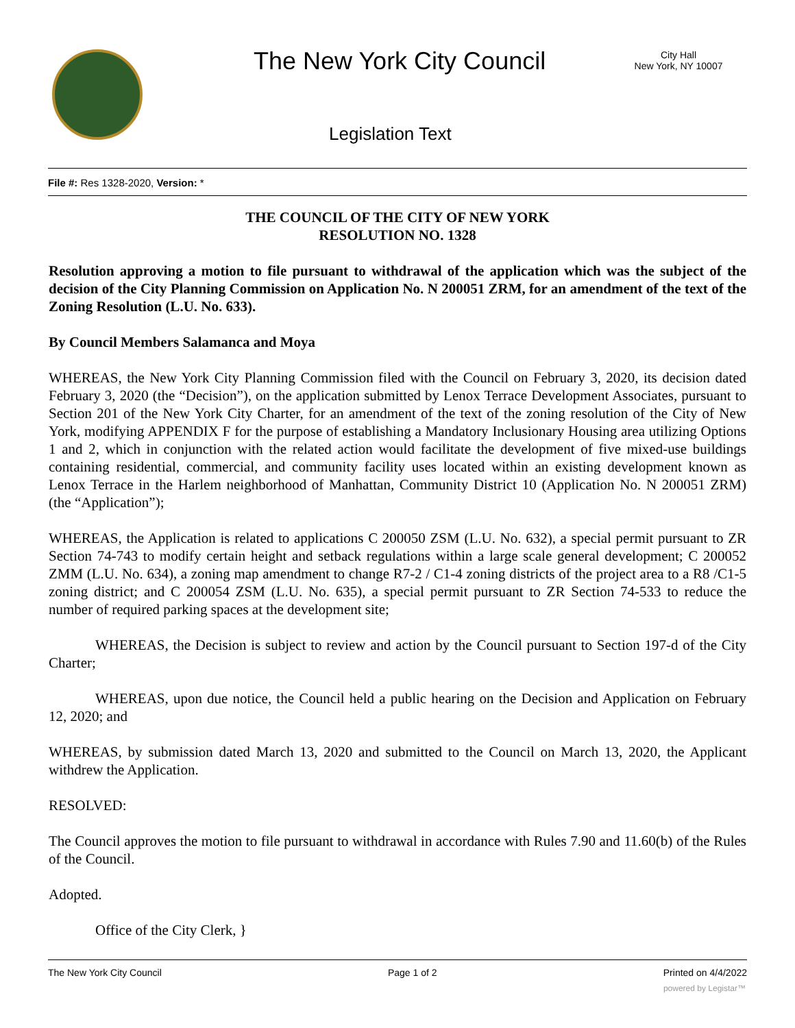The New York City Council
City Hall
New York, NY 10007
Legislation Text
File #: Res 1328-2020, Version: *
THE COUNCIL OF THE CITY OF NEW YORK
RESOLUTION NO. 1328
Resolution approving a motion to file pursuant to withdrawal of the application which was the subject of the decision of the City Planning Commission on Application No. N 200051 ZRM, for an amendment of the text of the Zoning Resolution (L.U. No. 633).
By Council Members Salamanca and Moya
WHEREAS, the New York City Planning Commission filed with the Council on February 3, 2020, its decision dated February 3, 2020 (the “Decision”), on the application submitted by Lenox Terrace Development Associates, pursuant to Section 201 of the New York City Charter, for an amendment of the text of the zoning resolution of the City of New York, modifying APPENDIX F for the purpose of establishing a Mandatory Inclusionary Housing area utilizing Options 1 and 2, which in conjunction with the related action would facilitate the development of five mixed-use buildings containing residential, commercial, and community facility uses located within an existing development known as Lenox Terrace in the Harlem neighborhood of Manhattan, Community District 10 (Application No. N 200051 ZRM) (the “Application”);
WHEREAS, the Application is related to applications C 200050 ZSM (L.U. No. 632), a special permit pursuant to ZR Section 74-743 to modify certain height and setback regulations within a large scale general development; C 200052 ZMM (L.U. No. 634), a zoning map amendment to change R7-2 / C1-4 zoning districts of the project area to a R8 /C1-5 zoning district; and C 200054 ZSM (L.U. No. 635), a special permit pursuant to ZR Section 74-533 to reduce the number of required parking spaces at the development site;
WHEREAS, the Decision is subject to review and action by the Council pursuant to Section 197-d of the City Charter;
WHEREAS, upon due notice, the Council held a public hearing on the Decision and Application on February 12, 2020; and
WHEREAS, by submission dated March 13, 2020 and submitted to the Council on March 13, 2020, the Applicant withdrew the Application.
RESOLVED:
The Council approves the motion to file pursuant to withdrawal in accordance with Rules 7.90 and 11.60(b) of the Rules of the Council.
Adopted.
Office of the City Clerk, }
The New York City Council Page 1 of 2 Printed on 4/4/2022
powered by Legistar™